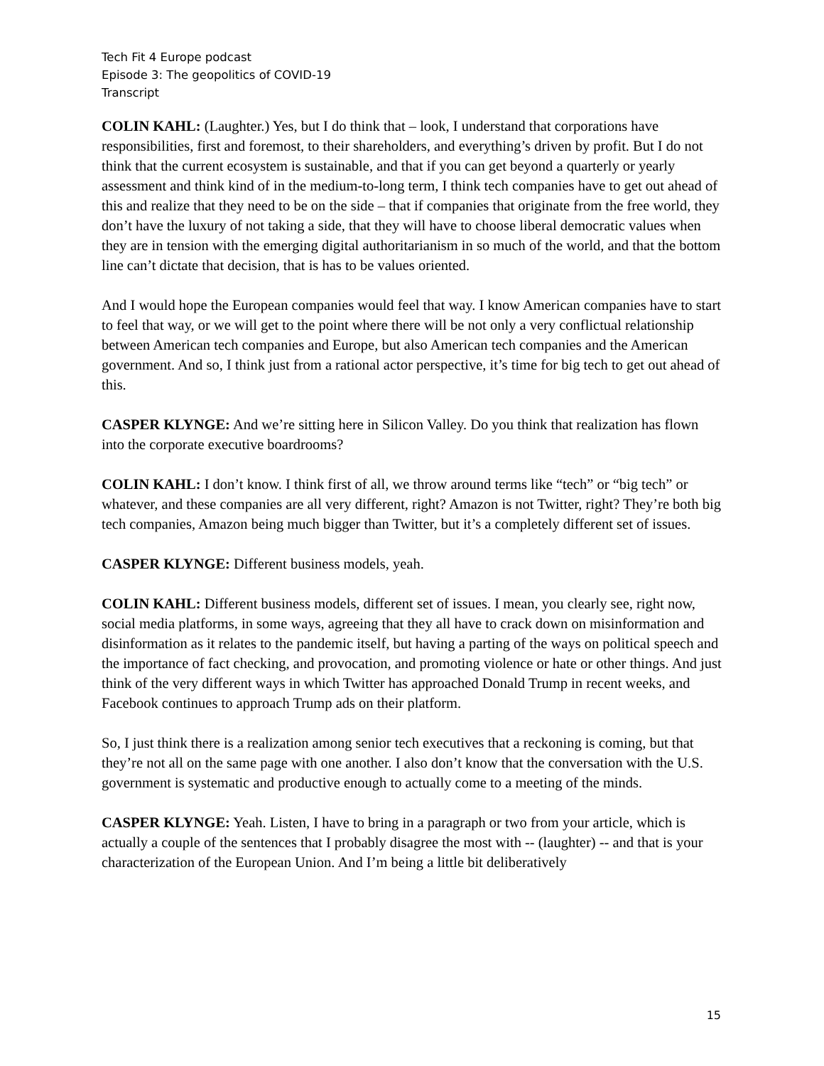Tech Fit 4 Europe podcast
Episode 3: The geopolitics of COVID-19
Transcript
COLIN KAHL: (Laughter.) Yes, but I do think that – look, I understand that corporations have responsibilities, first and foremost, to their shareholders, and everything’s driven by profit. But I do not think that the current ecosystem is sustainable, and that if you can get beyond a quarterly or yearly assessment and think kind of in the medium-to-long term, I think tech companies have to get out ahead of this and realize that they need to be on the side – that if companies that originate from the free world, they don’t have the luxury of not taking a side, that they will have to choose liberal democratic values when they are in tension with the emerging digital authoritarianism in so much of the world, and that the bottom line can’t dictate that decision, that is has to be values oriented.
And I would hope the European companies would feel that way. I know American companies have to start to feel that way, or we will get to the point where there will be not only a very conflictual relationship between American tech companies and Europe, but also American tech companies and the American government. And so, I think just from a rational actor perspective, it’s time for big tech to get out ahead of this.
CASPER KLYNGE: And we’re sitting here in Silicon Valley. Do you think that realization has flown into the corporate executive boardrooms?
COLIN KAHL: I don’t know. I think first of all, we throw around terms like “tech” or “big tech” or whatever, and these companies are all very different, right? Amazon is not Twitter, right? They’re both big tech companies, Amazon being much bigger than Twitter, but it’s a completely different set of issues.
CASPER KLYNGE: Different business models, yeah.
COLIN KAHL: Different business models, different set of issues. I mean, you clearly see, right now, social media platforms, in some ways, agreeing that they all have to crack down on misinformation and disinformation as it relates to the pandemic itself, but having a parting of the ways on political speech and the importance of fact checking, and provocation, and promoting violence or hate or other things. And just think of the very different ways in which Twitter has approached Donald Trump in recent weeks, and Facebook continues to approach Trump ads on their platform.
So, I just think there is a realization among senior tech executives that a reckoning is coming, but that they’re not all on the same page with one another. I also don’t know that the conversation with the U.S. government is systematic and productive enough to actually come to a meeting of the minds.
CASPER KLYNGE: Yeah. Listen, I have to bring in a paragraph or two from your article, which is actually a couple of the sentences that I probably disagree the most with -- (laughter) -- and that is your characterization of the European Union. And I’m being a little bit deliberatively
15